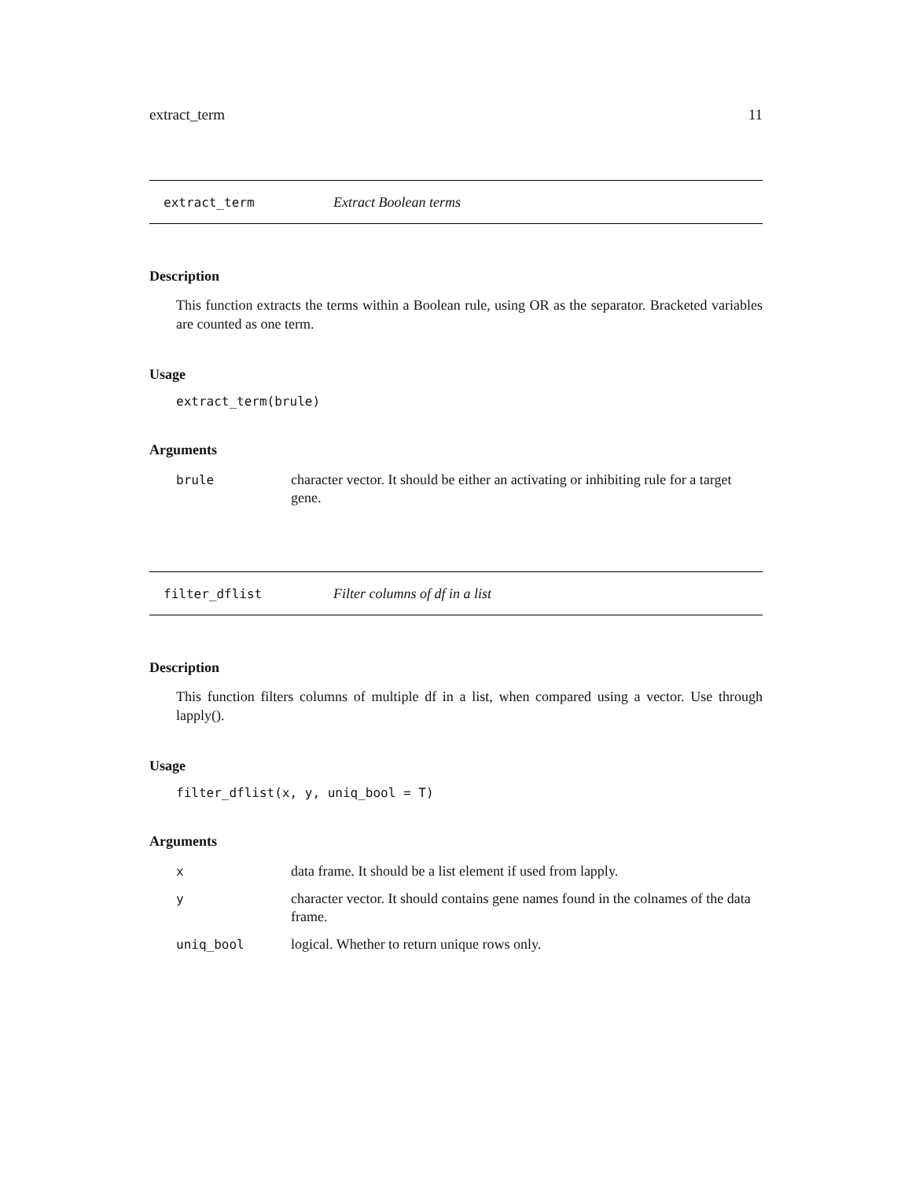extract_term 11
extract_term Extract Boolean terms
Description
This function extracts the terms within a Boolean rule, using OR as the separator. Bracketed variables are counted as one term.
Usage
extract_term(brule)
Arguments
| brule | character vector. It should be either an activating or inhibiting rule for a target gene. |
filter_dflist Filter columns of df in a list
Description
This function filters columns of multiple df in a list, when compared using a vector. Use through lapply().
Usage
filter_dflist(x, y, uniq_bool = T)
Arguments
| x | data frame. It should be a list element if used from lapply. |
| y | character vector. It should contains gene names found in the colnames of the data frame. |
| uniq_bool | logical. Whether to return unique rows only. |